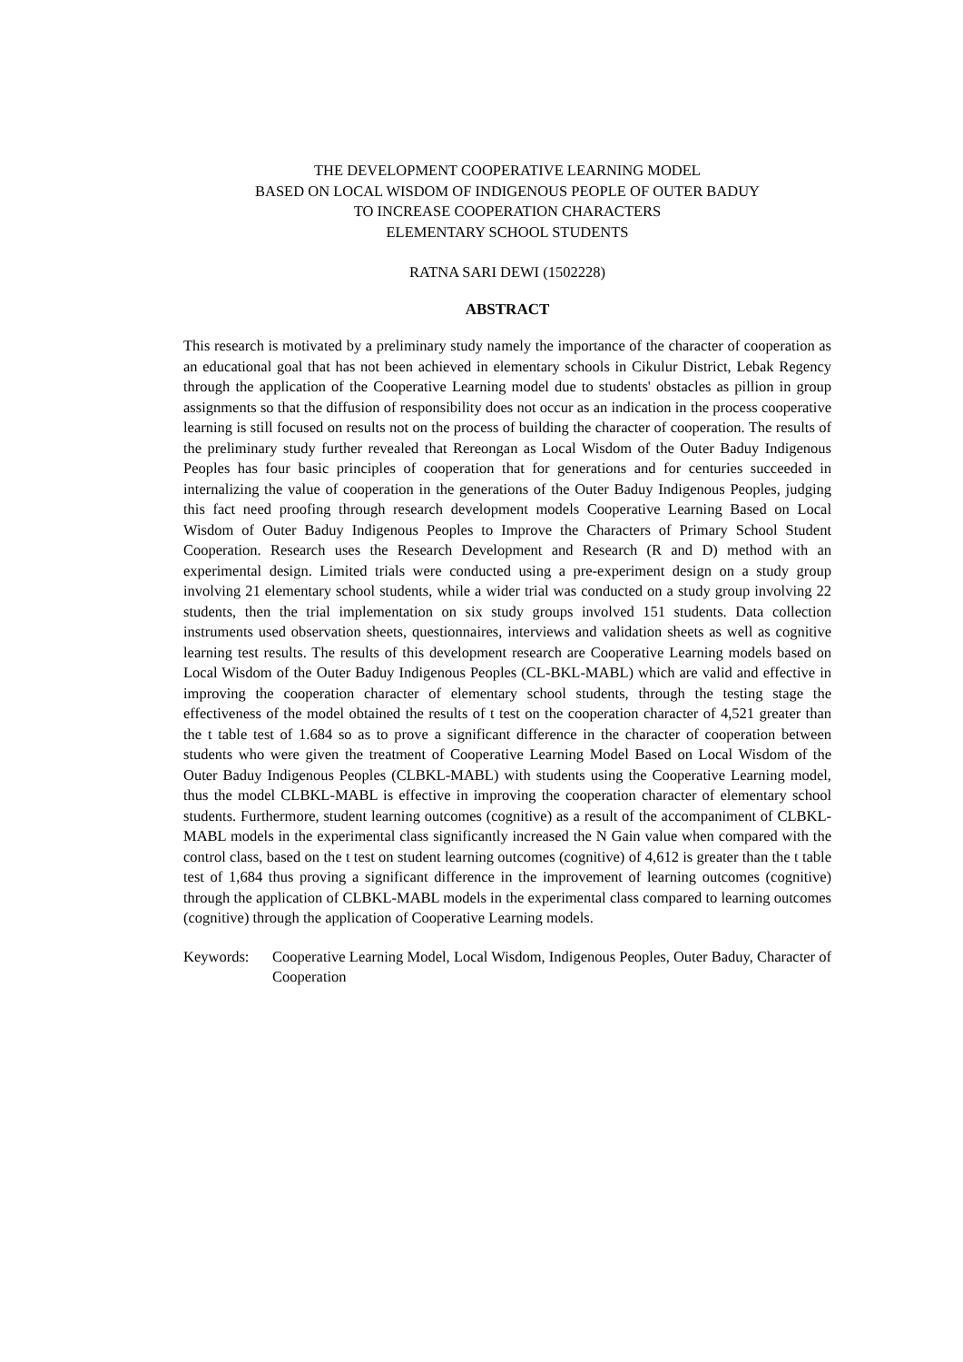THE DEVELOPMENT COOPERATIVE LEARNING MODEL
BASED ON LOCAL WISDOM OF INDIGENOUS PEOPLE OF OUTER BADUY
TO INCREASE COOPERATION CHARACTERS
ELEMENTARY SCHOOL STUDENTS
RATNA SARI DEWI (1502228)
ABSTRACT
This research is motivated by a preliminary study namely the importance of the character of cooperation as an educational goal that has not been achieved in elementary schools in Cikulur District, Lebak Regency through the application of the Cooperative Learning model due to students' obstacles as pillion in group assignments so that the diffusion of responsibility does not occur as an indication in the process cooperative learning is still focused on results not on the process of building the character of cooperation. The results of the preliminary study further revealed that Rereongan as Local Wisdom of the Outer Baduy Indigenous Peoples has four basic principles of cooperation that for generations and for centuries succeeded in internalizing the value of cooperation in the generations of the Outer Baduy Indigenous Peoples, judging this fact need proofing through research development models Cooperative Learning Based on Local Wisdom of Outer Baduy Indigenous Peoples to Improve the Characters of Primary School Student Cooperation. Research uses the Research Development and Research (R and D) method with an experimental design. Limited trials were conducted using a pre-experiment design on a study group involving 21 elementary school students, while a wider trial was conducted on a study group involving 22 students, then the trial implementation on six study groups involved 151 students. Data collection instruments used observation sheets, questionnaires, interviews and validation sheets as well as cognitive learning test results. The results of this development research are Cooperative Learning models based on Local Wisdom of the Outer Baduy Indigenous Peoples (CL-BKL-MABL) which are valid and effective in improving the cooperation character of elementary school students, through the testing stage the effectiveness of the model obtained the results of t test on the cooperation character of 4,521 greater than the t table test of 1.684 so as to prove a significant difference in the character of cooperation between students who were given the treatment of Cooperative Learning Model Based on Local Wisdom of the Outer Baduy Indigenous Peoples (CLBKL-MABL) with students using the Cooperative Learning model, thus the model CLBKL-MABL is effective in improving the cooperation character of elementary school students. Furthermore, student learning outcomes (cognitive) as a result of the accompaniment of CLBKL-MABL models in the experimental class significantly increased the N Gain value when compared with the control class, based on the t test on student learning outcomes (cognitive) of 4,612 is greater than the t table test of 1,684 thus proving a significant difference in the improvement of learning outcomes (cognitive) through the application of CLBKL-MABL models in the experimental class compared to learning outcomes (cognitive) through the application of Cooperative Learning models.
Keywords: Cooperative Learning Model, Local Wisdom, Indigenous Peoples, Outer Baduy, Character of Cooperation